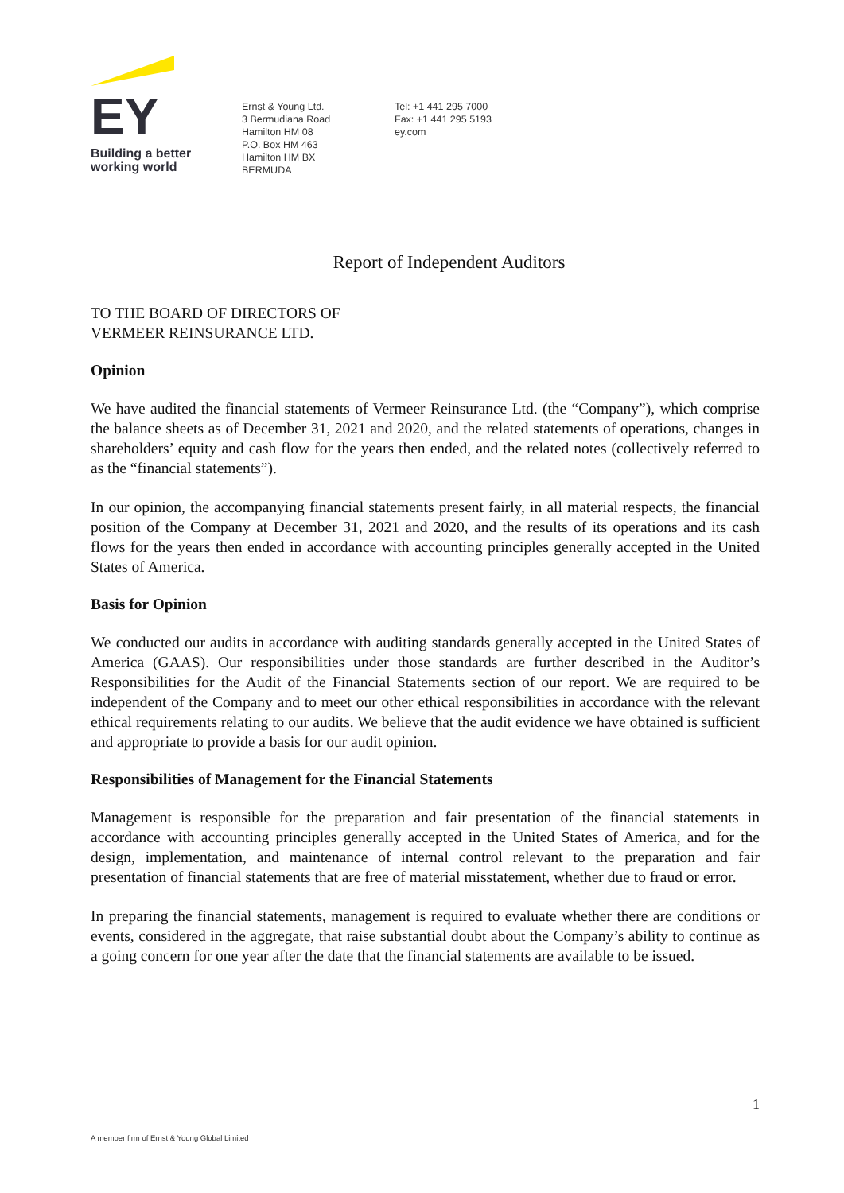EY
Building a better
working world
Ernst & Young Ltd.
3 Bermudiana Road
Hamilton HM 08
P.O. Box HM 463
Hamilton HM BX
BERMUDA
Tel: +1 441 295 7000
Fax: +1 441 295 5193
ey.com
Report of Independent Auditors
TO THE BOARD OF DIRECTORS OF
VERMEER REINSURANCE LTD.
Opinion
We have audited the financial statements of Vermeer Reinsurance Ltd. (the “Company”), which comprise the balance sheets as of December 31, 2021 and 2020, and the related statements of operations, changes in shareholders’ equity and cash flow for the years then ended, and the related notes (collectively referred to as the “financial statements”).
In our opinion, the accompanying financial statements present fairly, in all material respects, the financial position of the Company at December 31, 2021 and 2020, and the results of its operations and its cash flows for the years then ended in accordance with accounting principles generally accepted in the United States of America.
Basis for Opinion
We conducted our audits in accordance with auditing standards generally accepted in the United States of America (GAAS). Our responsibilities under those standards are further described in the Auditor’s Responsibilities for the Audit of the Financial Statements section of our report. We are required to be independent of the Company and to meet our other ethical responsibilities in accordance with the relevant ethical requirements relating to our audits. We believe that the audit evidence we have obtained is sufficient and appropriate to provide a basis for our audit opinion.
Responsibilities of Management for the Financial Statements
Management is responsible for the preparation and fair presentation of the financial statements in accordance with accounting principles generally accepted in the United States of America, and for the design, implementation, and maintenance of internal control relevant to the preparation and fair presentation of financial statements that are free of material misstatement, whether due to fraud or error.
In preparing the financial statements, management is required to evaluate whether there are conditions or events, considered in the aggregate, that raise substantial doubt about the Company’s ability to continue as a going concern for one year after the date that the financial statements are available to be issued.
1
A member firm of Ernst & Young Global Limited